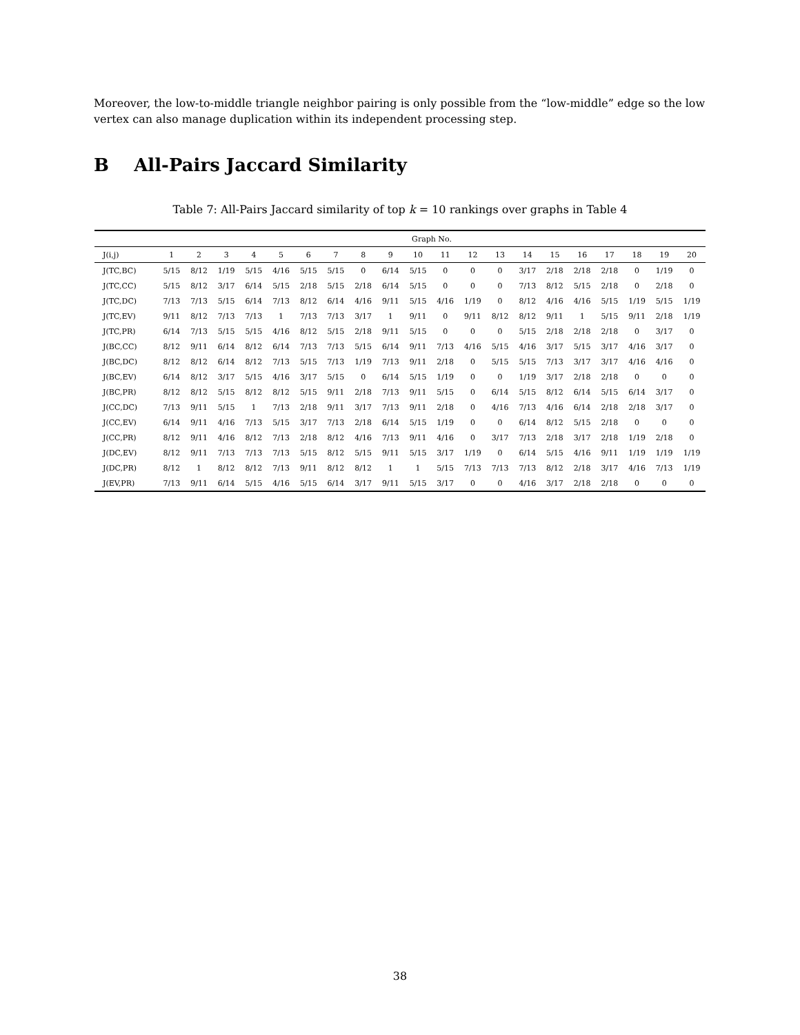Moreover, the low-to-middle triangle neighbor pairing is only possible from the “low-middle” edge so the low vertex can also manage duplication within its independent processing step.
B All-Pairs Jaccard Similarity
Table 7: All-Pairs Jaccard similarity of top k = 10 rankings over graphs in Table 4
| | Graph No. | | | | | | | | | | | | | | | | | | | |
| --- | --- | --- | --- | --- | --- | --- | --- | --- | --- | --- | --- | --- | --- | --- | --- | --- | --- | --- | --- | --- |
| J(i,j) | 1 | 2 | 3 | 4 | 5 | 6 | 7 | 8 | 9 | 10 | 11 | 12 | 13 | 14 | 15 | 16 | 17 | 18 | 19 | 20 |
| J(TC,BC) | 5/15 | 8/12 | 1/19 | 5/15 | 4/16 | 5/15 | 5/15 | 0 | 6/14 | 5/15 | 0 | 0 | 0 | 3/17 | 2/18 | 2/18 | 2/18 | 0 | 1/19 | 0 |
| J(TC,CC) | 5/15 | 8/12 | 3/17 | 6/14 | 5/15 | 2/18 | 5/15 | 2/18 | 6/14 | 5/15 | 0 | 0 | 0 | 7/13 | 8/12 | 5/15 | 2/18 | 0 | 2/18 | 0 |
| J(TC,DC) | 7/13 | 7/13 | 5/15 | 6/14 | 7/13 | 8/12 | 6/14 | 4/16 | 9/11 | 5/15 | 4/16 | 1/19 | 0 | 8/12 | 4/16 | 4/16 | 5/15 | 1/19 | 5/15 | 1/19 |
| J(TC,EV) | 9/11 | 8/12 | 7/13 | 7/13 | 1 | 7/13 | 7/13 | 3/17 | 1 | 9/11 | 0 | 9/11 | 8/12 | 8/12 | 9/11 | 1 | 5/15 | 9/11 | 2/18 | 1/19 |
| J(TC,PR) | 6/14 | 7/13 | 5/15 | 5/15 | 4/16 | 8/12 | 5/15 | 2/18 | 9/11 | 5/15 | 0 | 0 | 0 | 5/15 | 2/18 | 2/18 | 2/18 | 0 | 3/17 | 0 |
| J(BC,CC) | 8/12 | 9/11 | 6/14 | 8/12 | 6/14 | 7/13 | 7/13 | 5/15 | 6/14 | 9/11 | 7/13 | 4/16 | 5/15 | 4/16 | 3/17 | 5/15 | 3/17 | 4/16 | 3/17 | 0 |
| J(BC,DC) | 8/12 | 8/12 | 6/14 | 8/12 | 7/13 | 5/15 | 7/13 | 1/19 | 7/13 | 9/11 | 2/18 | 0 | 5/15 | 5/15 | 7/13 | 3/17 | 3/17 | 4/16 | 4/16 | 0 |
| J(BC,EV) | 6/14 | 8/12 | 3/17 | 5/15 | 4/16 | 3/17 | 5/15 | 0 | 6/14 | 5/15 | 1/19 | 0 | 0 | 1/19 | 3/17 | 2/18 | 2/18 | 0 | 0 | 0 |
| J(BC,PR) | 8/12 | 8/12 | 5/15 | 8/12 | 8/12 | 5/15 | 9/11 | 2/18 | 7/13 | 9/11 | 5/15 | 0 | 6/14 | 5/15 | 8/12 | 6/14 | 5/15 | 6/14 | 3/17 | 0 |
| J(CC,DC) | 7/13 | 9/11 | 5/15 | 1 | 7/13 | 2/18 | 9/11 | 3/17 | 7/13 | 9/11 | 2/18 | 0 | 4/16 | 7/13 | 4/16 | 6/14 | 2/18 | 2/18 | 3/17 | 0 |
| J(CC,EV) | 6/14 | 9/11 | 4/16 | 7/13 | 5/15 | 3/17 | 7/13 | 2/18 | 6/14 | 5/15 | 1/19 | 0 | 0 | 6/14 | 8/12 | 5/15 | 2/18 | 0 | 0 | 0 |
| J(CC,PR) | 8/12 | 9/11 | 4/16 | 8/12 | 7/13 | 2/18 | 8/12 | 4/16 | 7/13 | 9/11 | 4/16 | 0 | 3/17 | 7/13 | 2/18 | 3/17 | 2/18 | 1/19 | 2/18 | 0 |
| J(DC,EV) | 8/12 | 9/11 | 7/13 | 7/13 | 7/13 | 5/15 | 8/12 | 5/15 | 9/11 | 5/15 | 3/17 | 1/19 | 0 | 6/14 | 5/15 | 4/16 | 9/11 | 1/19 | 1/19 | 1/19 |
| J(DC,PR) | 8/12 | 1 | 8/12 | 8/12 | 7/13 | 9/11 | 8/12 | 8/12 | 1 | 1 | 5/15 | 7/13 | 7/13 | 7/13 | 8/12 | 2/18 | 3/17 | 4/16 | 7/13 | 1/19 |
| J(EV,PR) | 7/13 | 9/11 | 6/14 | 5/15 | 4/16 | 5/15 | 6/14 | 3/17 | 9/11 | 5/15 | 3/17 | 0 | 0 | 4/16 | 3/17 | 2/18 | 2/18 | 0 | 0 | 0 |
38